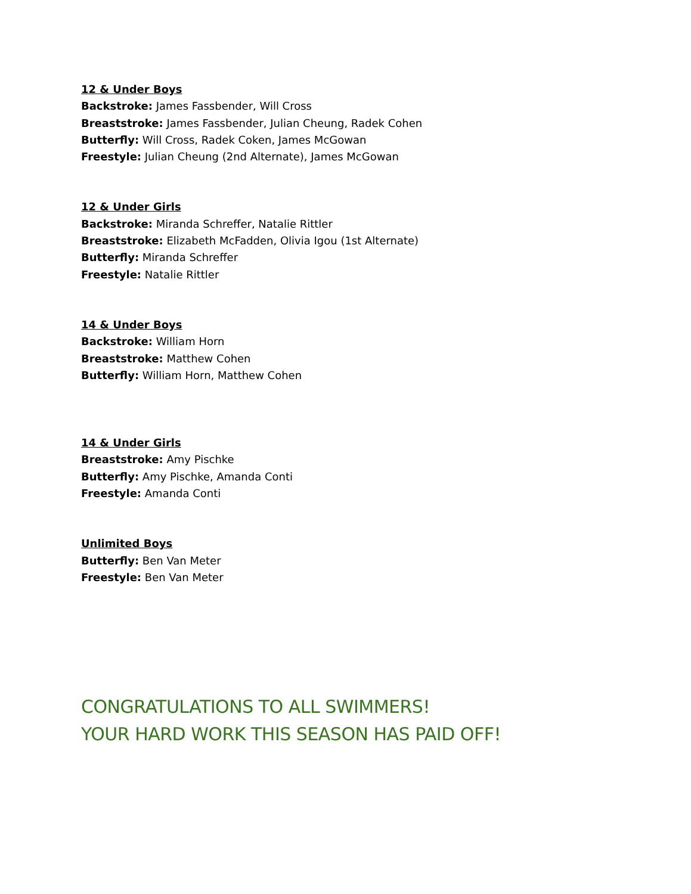12 & Under Boys
Backstroke: James Fassbender, Will Cross
Breaststroke: James Fassbender, Julian Cheung, Radek Cohen
Butterfly: Will Cross, Radek Coken, James McGowan
Freestyle: Julian Cheung (2nd Alternate), James McGowan
12 & Under Girls
Backstroke: Miranda Schreffer, Natalie Rittler
Breaststroke: Elizabeth McFadden, Olivia Igou (1st Alternate)
Butterfly: Miranda Schreffer
Freestyle: Natalie Rittler
14 & Under Boys
Backstroke: William Horn
Breaststroke: Matthew Cohen
Butterfly: William Horn, Matthew Cohen
14 & Under Girls
Breaststroke: Amy Pischke
Butterfly: Amy Pischke, Amanda Conti
Freestyle: Amanda Conti
Unlimited Boys
Butterfly: Ben Van Meter
Freestyle: Ben Van Meter
CONGRATULATIONS TO ALL SWIMMERS!
YOUR HARD WORK THIS SEASON HAS PAID OFF!